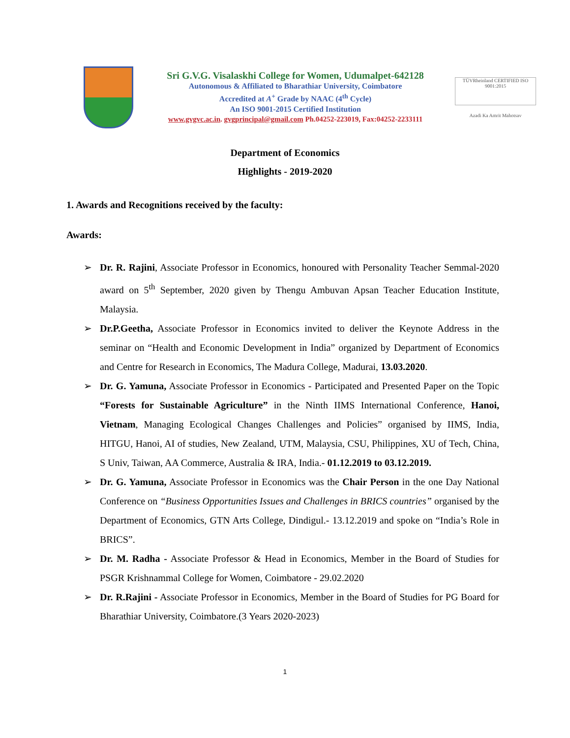Sri G.V.G. Visalaskhi College for Women, Udumalpet-642128
Autonomous & Affiliated to Bharathiar University, Coimbatore
Accredited at A<sup>+</sup> Grade by NAAC (4<sup>th</sup> Cycle)
An ISO 9001-2015 Certified Institution
www.gvgvc.ac.in. gvgprincipal@gmail.com Ph.04252-223019, Fax:04252-2233111
TÜVRheinland CERTIFIED ISO 9001:2015
Azadi Ka Amrit Mahotsav
Department of Economics
Highlights - 2019-2020
1. Awards and Recognitions received by the faculty:
Awards:
➢ Dr. R. Rajini, Associate Professor in Economics, honoured with Personality Teacher Semmal-2020 award on 5<sup>th</sup> September, 2020 given by Thengu Ambuvan Apsan Teacher Education Institute, Malaysia.
➢ Dr.P.Geetha, Associate Professor in Economics invited to deliver the Keynote Address in the seminar on “Health and Economic Development in India” organized by Department of Economics and Centre for Research in Economics, The Madura College, Madurai, 13.03.2020.
➢ Dr. G. Yamuna, Associate Professor in Economics - Participated and Presented Paper on the Topic “Forests for Sustainable Agriculture” in the Ninth IIMS International Conference, Hanoi, Vietnam, Managing Ecological Changes Challenges and Policies” organised by IIMS, India, HITGU, Hanoi, AI of studies, New Zealand, UTM, Malaysia, CSU, Philippines, XU of Tech, China, S Univ, Taiwan, AA Commerce, Australia & IRA, India.- 01.12.2019 to 03.12.2019.
➢ Dr. G. Yamuna, Associate Professor in Economics was the Chair Person in the one Day National Conference on “Business Opportunities Issues and Challenges in BRICS countries” organised by the Department of Economics, GTN Arts College, Dindigul.- 13.12.2019 and spoke on “India’s Role in BRICS”.
➢ Dr. M. Radha - Associate Professor & Head in Economics, Member in the Board of Studies for PSGR Krishnammal College for Women, Coimbatore - 29.02.2020
➢ Dr. R.Rajini - Associate Professor in Economics, Member in the Board of Studies for PG Board for Bharathiar University, Coimbatore.(3 Years 2020-2023)
1